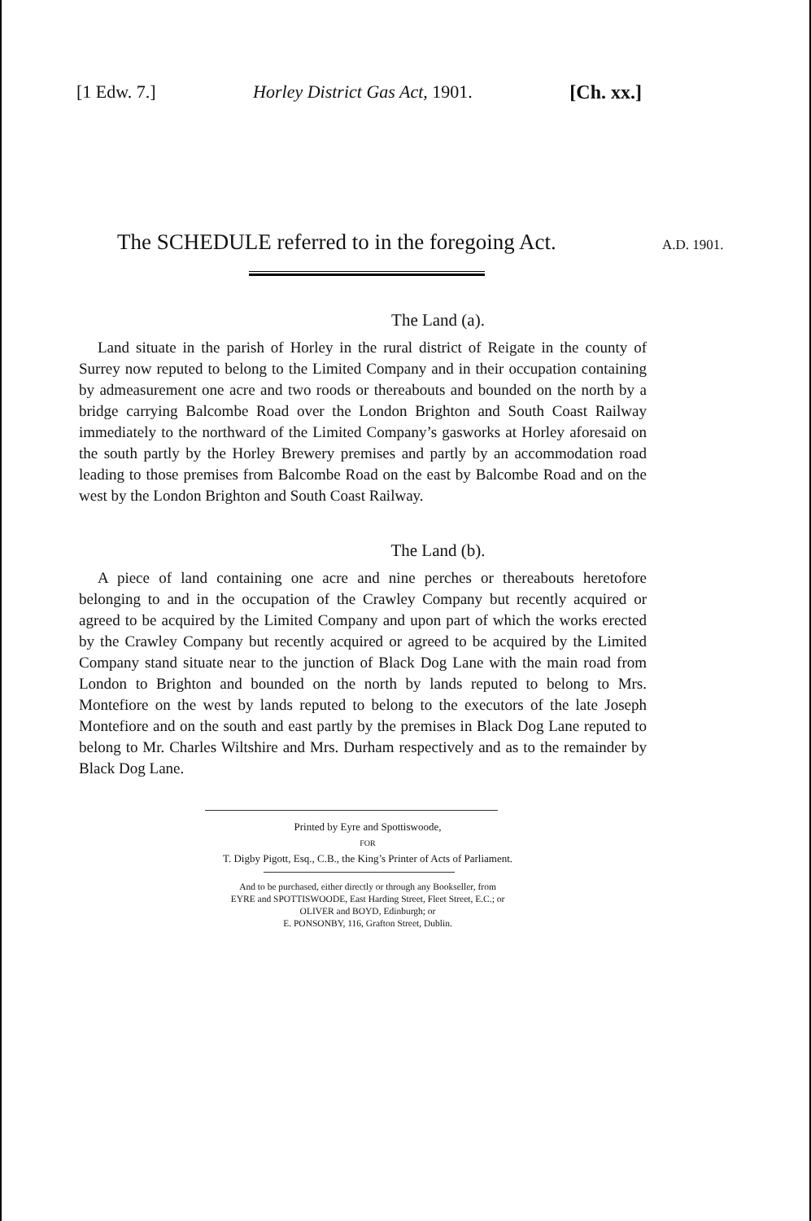[1 Edw. 7.] Horley District Gas Act, 1901. [Ch. xx.]
The SCHEDULE referred to in the foregoing Act.
A.D. 1901.
The Land (a).
Land situate in the parish of Horley in the rural district of Reigate in the county of Surrey now reputed to belong to the Limited Company and in their occupation containing by admeasurement one acre and two roods or thereabouts and bounded on the north by a bridge carrying Balcombe Road over the London Brighton and South Coast Railway immediately to the northward of the Limited Company’s gasworks at Horley aforesaid on the south partly by the Horley Brewery premises and partly by an accommodation road leading to those premises from Balcombe Road on the east by Balcombe Road and on the west by the London Brighton and South Coast Railway.
The Land (b).
A piece of land containing one acre and nine perches or thereabouts heretofore belonging to and in the occupation of the Crawley Company but recently acquired or agreed to be acquired by the Limited Company and upon part of which the works erected by the Crawley Company but recently acquired or agreed to be acquired by the Limited Company stand situate near to the junction of Black Dog Lane with the main road from London to Brighton and bounded on the north by lands reputed to belong to Mrs. Montefiore on the west by lands reputed to belong to the executors of the late Joseph Montefiore and on the south and east partly by the premises in Black Dog Lane reputed to belong to Mr. Charles Wiltshire and Mrs. Durham respectively and as to the remainder by Black Dog Lane.
Printed by Eyre and Spottiswoode,
FOR
T. Digby Pigott, Esq., C.B., the King’s Printer of Acts of Parliament.
And to be purchased, either directly or through any Bookseller, from
EYRE and SPOTTISWOODE, East Harding Street, Fleet Street, E.C.; or
OLIVER and BOYD, Edinburgh; or
E. PONSONBY, 116, Grafton Street, Dublin.